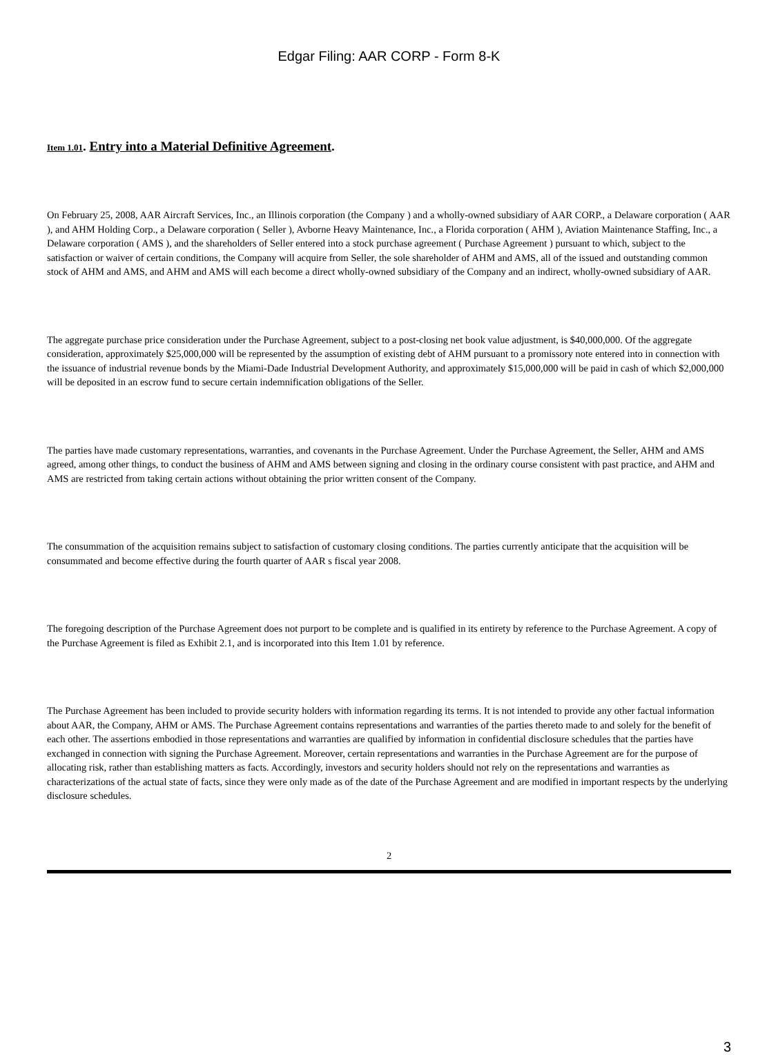Edgar Filing: AAR CORP - Form 8-K
Item 1.01. Entry into a Material Definitive Agreement.
On February 25, 2008, AAR Aircraft Services, Inc., an Illinois corporation (the Company ) and a wholly-owned subsidiary of AAR CORP., a Delaware corporation ( AAR ), and AHM Holding Corp., a Delaware corporation ( Seller ), Avborne Heavy Maintenance, Inc., a Florida corporation ( AHM ), Aviation Maintenance Staffing, Inc., a Delaware corporation ( AMS ), and the shareholders of Seller entered into a stock purchase agreement ( Purchase Agreement ) pursuant to which, subject to the satisfaction or waiver of certain conditions, the Company will acquire from Seller, the sole shareholder of AHM and AMS, all of the issued and outstanding common stock of AHM and AMS, and AHM and AMS will each become a direct wholly-owned subsidiary of the Company and an indirect, wholly-owned subsidiary of AAR.
The aggregate purchase price consideration under the Purchase Agreement, subject to a post-closing net book value adjustment, is $40,000,000. Of the aggregate consideration, approximately $25,000,000 will be represented by the assumption of existing debt of AHM pursuant to a promissory note entered into in connection with the issuance of industrial revenue bonds by the Miami-Dade Industrial Development Authority, and approximately $15,000,000 will be paid in cash of which $2,000,000 will be deposited in an escrow fund to secure certain indemnification obligations of the Seller.
The parties have made customary representations, warranties, and covenants in the Purchase Agreement. Under the Purchase Agreement, the Seller, AHM and AMS agreed, among other things, to conduct the business of AHM and AMS between signing and closing in the ordinary course consistent with past practice, and AHM and AMS are restricted from taking certain actions without obtaining the prior written consent of the Company.
The consummation of the acquisition remains subject to satisfaction of customary closing conditions. The parties currently anticipate that the acquisition will be consummated and become effective during the fourth quarter of AAR s fiscal year 2008.
The foregoing description of the Purchase Agreement does not purport to be complete and is qualified in its entirety by reference to the Purchase Agreement. A copy of the Purchase Agreement is filed as Exhibit 2.1, and is incorporated into this Item 1.01 by reference.
The Purchase Agreement has been included to provide security holders with information regarding its terms. It is not intended to provide any other factual information about AAR, the Company, AHM or AMS. The Purchase Agreement contains representations and warranties of the parties thereto made to and solely for the benefit of each other. The assertions embodied in those representations and warranties are qualified by information in confidential disclosure schedules that the parties have exchanged in connection with signing the Purchase Agreement. Moreover, certain representations and warranties in the Purchase Agreement are for the purpose of allocating risk, rather than establishing matters as facts. Accordingly, investors and security holders should not rely on the representations and warranties as characterizations of the actual state of facts, since they were only made as of the date of the Purchase Agreement and are modified in important respects by the underlying disclosure schedules.
2
3